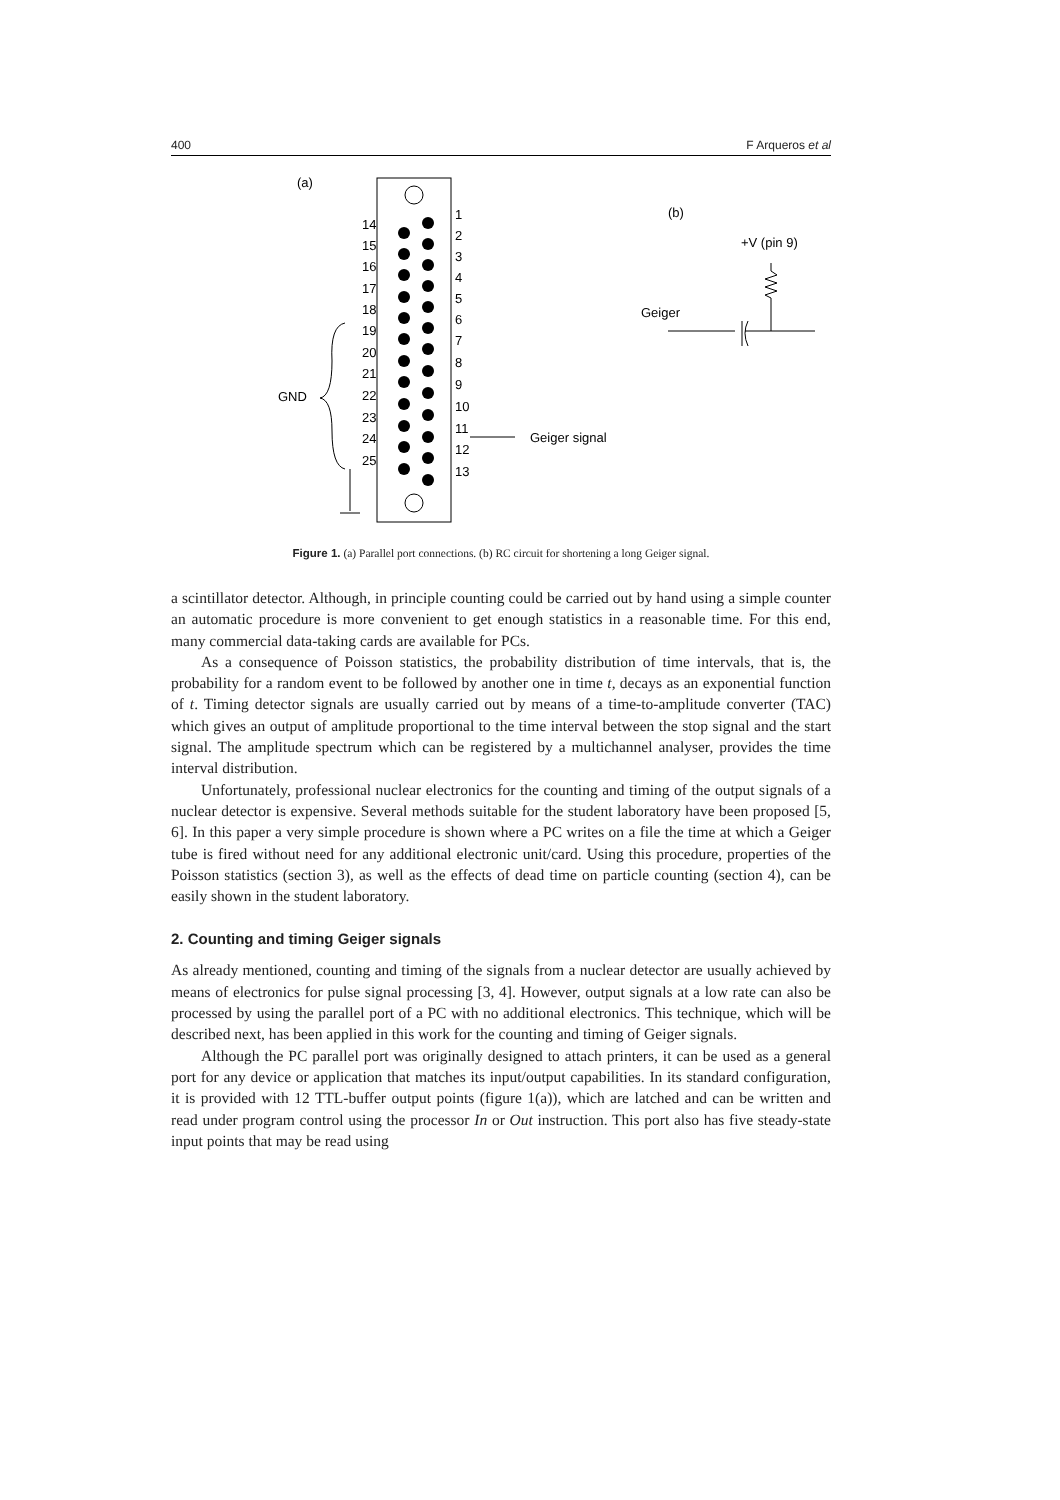400 F Arqueros et al
(a)
1
2
3
4
5
6
7
8
9
10
11
12
13
14
15
16
17
18
19
20
21
22
23
24
25
GND
Geiger signal
(b)
+V (pin 9)
Geiger
Figure 1. (a) Parallel port connections. (b) RC circuit for shortening a long Geiger signal.
a scintillator detector. Although, in principle counting could be carried out by hand using a simple counter an automatic procedure is more convenient to get enough statistics in a reasonable time. For this end, many commercial data-taking cards are available for PCs.
As a consequence of Poisson statistics, the probability distribution of time intervals, that is, the probability for a random event to be followed by another one in time t, decays as an exponential function of t. Timing detector signals are usually carried out by means of a time-to-amplitude converter (TAC) which gives an output of amplitude proportional to the time interval between the stop signal and the start signal. The amplitude spectrum which can be registered by a multichannel analyser, provides the time interval distribution.
Unfortunately, professional nuclear electronics for the counting and timing of the output signals of a nuclear detector is expensive. Several methods suitable for the student laboratory have been proposed [5, 6]. In this paper a very simple procedure is shown where a PC writes on a file the time at which a Geiger tube is fired without need for any additional electronic unit/card. Using this procedure, properties of the Poisson statistics (section 3), as well as the effects of dead time on particle counting (section 4), can be easily shown in the student laboratory.
2. Counting and timing Geiger signals
As already mentioned, counting and timing of the signals from a nuclear detector are usually achieved by means of electronics for pulse signal processing [3, 4]. However, output signals at a low rate can also be processed by using the parallel port of a PC with no additional electronics. This technique, which will be described next, has been applied in this work for the counting and timing of Geiger signals.
Although the PC parallel port was originally designed to attach printers, it can be used as a general port for any device or application that matches its input/output capabilities. In its standard configuration, it is provided with 12 TTL-buffer output points (figure 1(a)), which are latched and can be written and read under program control using the processor In or Out instruction. This port also has five steady-state input points that may be read using